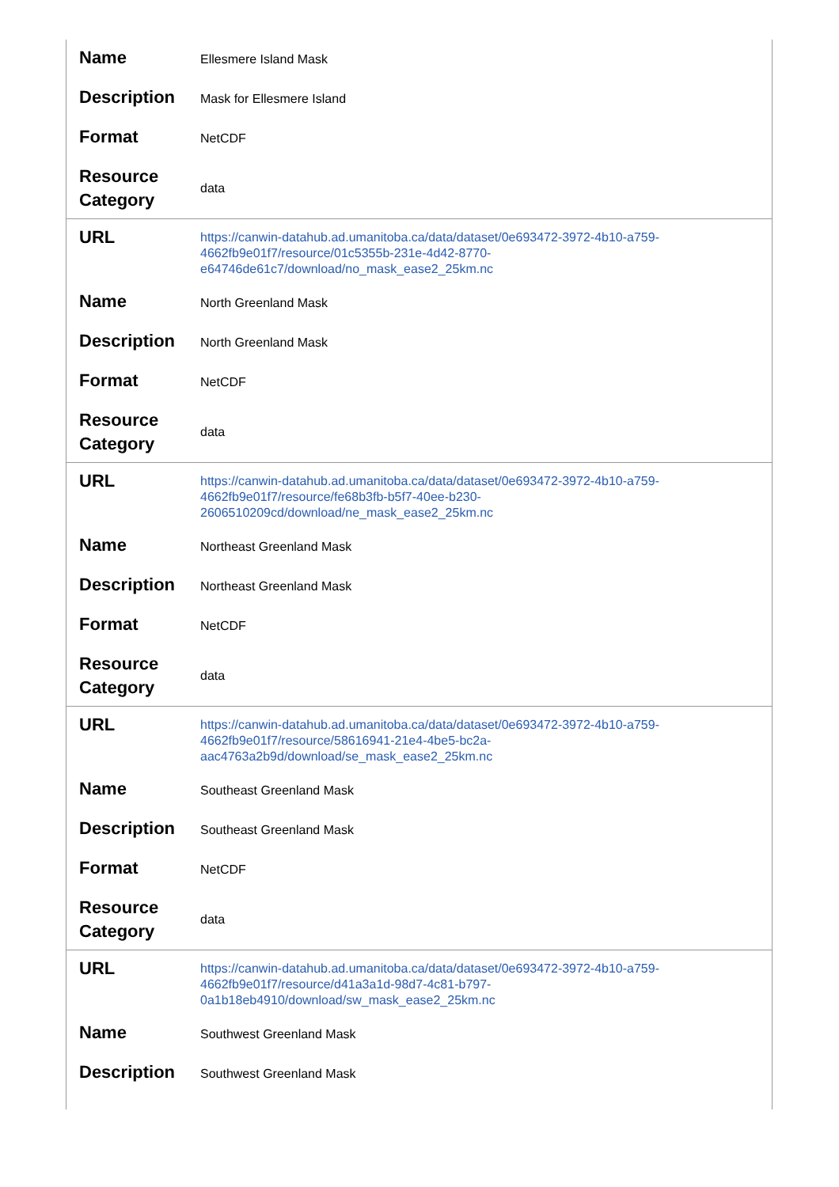| Name | Ellesmere Island Mask |
| Description | Mask for Ellesmere Island |
| Format | NetCDF |
| Resource Category | data |
| URL | https://canwin-datahub.ad.umanitoba.ca/data/dataset/0e693472-3972-4b10-a759-4662fb9e01f7/resource/01c5355b-231e-4d42-8770-e64746de61c7/download/no_mask_ease2_25km.nc |
| Name | North Greenland Mask |
| Description | North Greenland Mask |
| Format | NetCDF |
| Resource Category | data |
| URL | https://canwin-datahub.ad.umanitoba.ca/data/dataset/0e693472-3972-4b10-a759-4662fb9e01f7/resource/fe68b3fb-b5f7-40ee-b230-2606510209cd/download/ne_mask_ease2_25km.nc |
| Name | Northeast Greenland Mask |
| Description | Northeast Greenland Mask |
| Format | NetCDF |
| Resource Category | data |
| URL | https://canwin-datahub.ad.umanitoba.ca/data/dataset/0e693472-3972-4b10-a759-4662fb9e01f7/resource/58616941-21e4-4be5-bc2a-aac4763a2b9d/download/se_mask_ease2_25km.nc |
| Name | Southeast Greenland Mask |
| Description | Southeast Greenland Mask |
| Format | NetCDF |
| Resource Category | data |
| URL | https://canwin-datahub.ad.umanitoba.ca/data/dataset/0e693472-3972-4b10-a759-4662fb9e01f7/resource/d41a3a1d-98d7-4c81-b797-0a1b18eb4910/download/sw_mask_ease2_25km.nc |
| Name | Southwest Greenland Mask |
| Description | Southwest Greenland Mask |